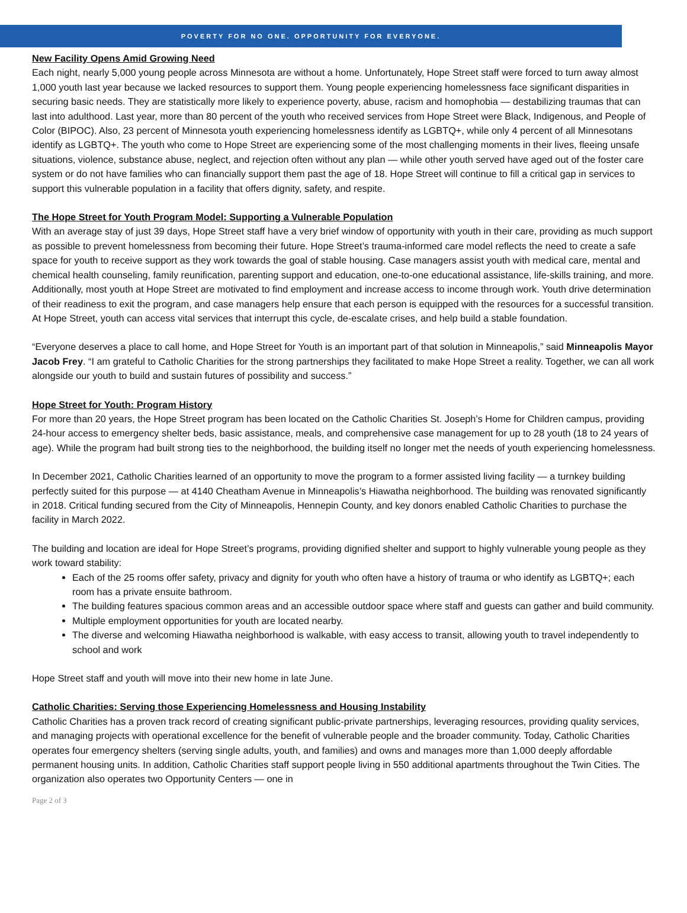POVERTY FOR NO ONE. OPPORTUNITY FOR EVERYONE.
New Facility Opens Amid Growing Need
Each night, nearly 5,000 young people across Minnesota are without a home. Unfortunately, Hope Street staff were forced to turn away almost 1,000 youth last year because we lacked resources to support them. Young people experiencing homelessness face significant disparities in securing basic needs. They are statistically more likely to experience poverty, abuse, racism and homophobia — destabilizing traumas that can last into adulthood. Last year, more than 80 percent of the youth who received services from Hope Street were Black, Indigenous, and People of Color (BIPOC). Also, 23 percent of Minnesota youth experiencing homelessness identify as LGBTQ+, while only 4 percent of all Minnesotans identify as LGBTQ+. The youth who come to Hope Street are experiencing some of the most challenging moments in their lives, fleeing unsafe situations, violence, substance abuse, neglect, and rejection often without any plan — while other youth served have aged out of the foster care system or do not have families who can financially support them past the age of 18. Hope Street will continue to fill a critical gap in services to support this vulnerable population in a facility that offers dignity, safety, and respite.
The Hope Street for Youth Program Model: Supporting a Vulnerable Population
With an average stay of just 39 days, Hope Street staff have a very brief window of opportunity with youth in their care, providing as much support as possible to prevent homelessness from becoming their future. Hope Street’s trauma-informed care model reflects the need to create a safe space for youth to receive support as they work towards the goal of stable housing. Case managers assist youth with medical care, mental and chemical health counseling, family reunification, parenting support and education, one-to-one educational assistance, life-skills training, and more. Additionally, most youth at Hope Street are motivated to find employment and increase access to income through work. Youth drive determination of their readiness to exit the program, and case managers help ensure that each person is equipped with the resources for a successful transition. At Hope Street, youth can access vital services that interrupt this cycle, de-escalate crises, and help build a stable foundation.
“Everyone deserves a place to call home, and Hope Street for Youth is an important part of that solution in Minneapolis,” said Minneapolis Mayor Jacob Frey. “I am grateful to Catholic Charities for the strong partnerships they facilitated to make Hope Street a reality. Together, we can all work alongside our youth to build and sustain futures of possibility and success.”
Hope Street for Youth: Program History
For more than 20 years, the Hope Street program has been located on the Catholic Charities St. Joseph’s Home for Children campus, providing 24-hour access to emergency shelter beds, basic assistance, meals, and comprehensive case management for up to 28 youth (18 to 24 years of age). While the program had built strong ties to the neighborhood, the building itself no longer met the needs of youth experiencing homelessness.
In December 2021, Catholic Charities learned of an opportunity to move the program to a former assisted living facility — a turnkey building perfectly suited for this purpose — at 4140 Cheatham Avenue in Minneapolis’s Hiawatha neighborhood. The building was renovated significantly in 2018. Critical funding secured from the City of Minneapolis, Hennepin County, and key donors enabled Catholic Charities to purchase the facility in March 2022.
The building and location are ideal for Hope Street’s programs, providing dignified shelter and support to highly vulnerable young people as they work toward stability:
Each of the 25 rooms offer safety, privacy and dignity for youth who often have a history of trauma or who identify as LGBTQ+; each room has a private ensuite bathroom.
The building features spacious common areas and an accessible outdoor space where staff and guests can gather and build community.
Multiple employment opportunities for youth are located nearby.
The diverse and welcoming Hiawatha neighborhood is walkable, with easy access to transit, allowing youth to travel independently to school and work
Hope Street staff and youth will move into their new home in late June.
Catholic Charities: Serving those Experiencing Homelessness and Housing Instability
Catholic Charities has a proven track record of creating significant public-private partnerships, leveraging resources, providing quality services, and managing projects with operational excellence for the benefit of vulnerable people and the broader community. Today, Catholic Charities operates four emergency shelters (serving single adults, youth, and families) and owns and manages more than 1,000 deeply affordable permanent housing units. In addition, Catholic Charities staff support people living in 550 additional apartments throughout the Twin Cities. The organization also operates two Opportunity Centers — one in
Page 2 of 3